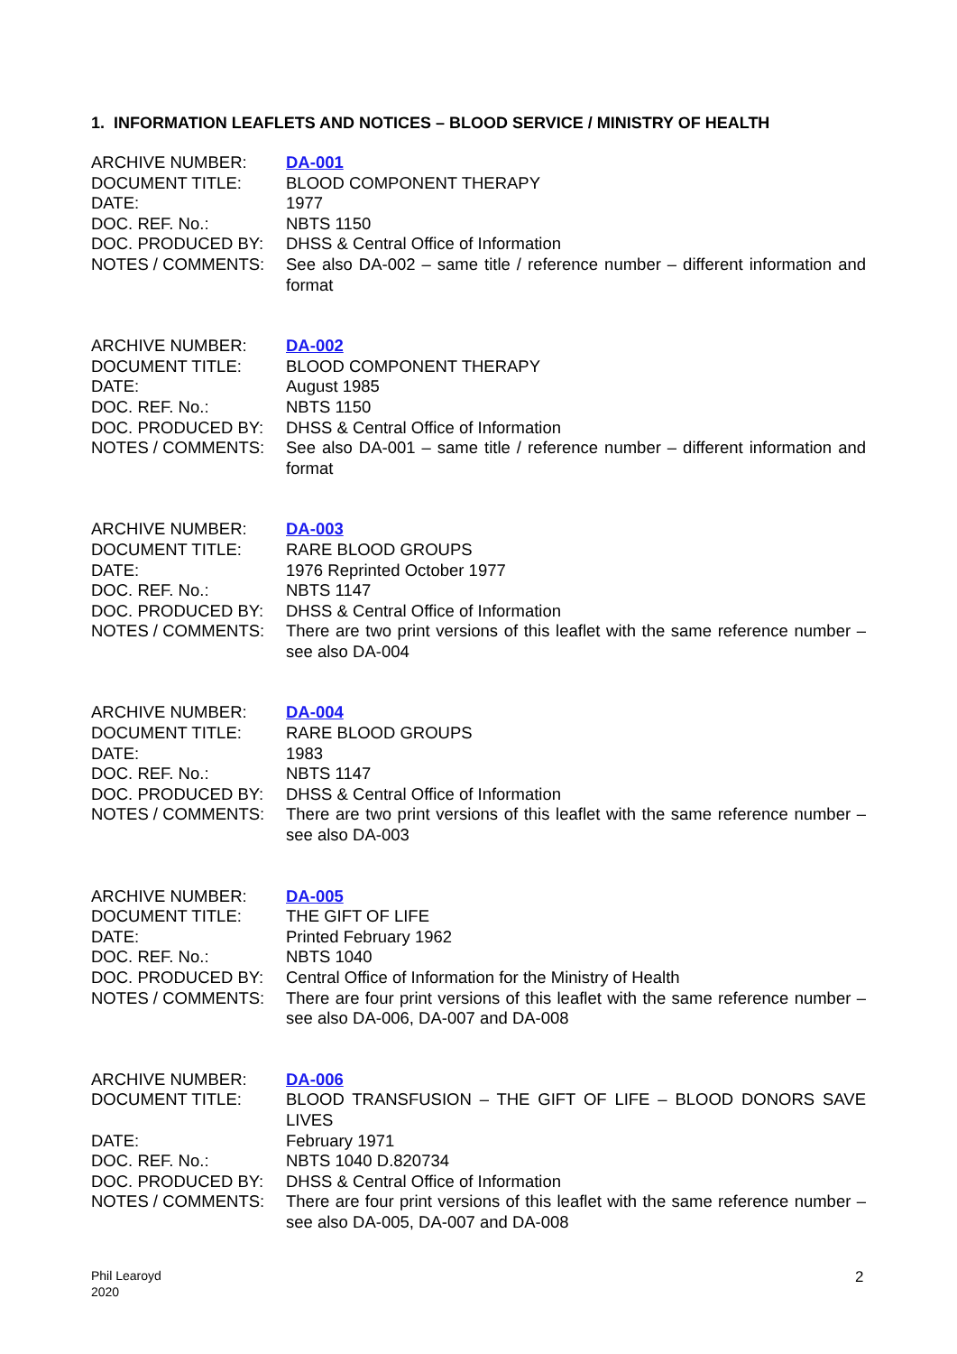1. INFORMATION LEAFLETS AND NOTICES – BLOOD SERVICE / MINISTRY OF HEALTH
| ARCHIVE NUMBER: | DA-001 |
| DOCUMENT TITLE: | BLOOD COMPONENT THERAPY |
| DATE: | 1977 |
| DOC. REF. No.: | NBTS 1150 |
| DOC. PRODUCED BY: | DHSS & Central Office of Information |
| NOTES / COMMENTS: | See also DA-002 – same title / reference number – different information and format |
| ARCHIVE NUMBER: | DA-002 |
| DOCUMENT TITLE: | BLOOD COMPONENT THERAPY |
| DATE: | August 1985 |
| DOC. REF. No.: | NBTS 1150 |
| DOC. PRODUCED BY: | DHSS & Central Office of Information |
| NOTES / COMMENTS: | See also DA-001 – same title / reference number – different information and format |
| ARCHIVE NUMBER: | DA-003 |
| DOCUMENT TITLE: | RARE BLOOD GROUPS |
| DATE: | 1976 Reprinted October 1977 |
| DOC. REF. No.: | NBTS 1147 |
| DOC. PRODUCED BY: | DHSS & Central Office of Information |
| NOTES / COMMENTS: | There are two print versions of this leaflet with the same reference number – see also DA-004 |
| ARCHIVE NUMBER: | DA-004 |
| DOCUMENT TITLE: | RARE BLOOD GROUPS |
| DATE: | 1983 |
| DOC. REF. No.: | NBTS 1147 |
| DOC. PRODUCED BY: | DHSS & Central Office of Information |
| NOTES / COMMENTS: | There are two print versions of this leaflet with the same reference number – see also DA-003 |
| ARCHIVE NUMBER: | DA-005 |
| DOCUMENT TITLE: | THE GIFT OF LIFE |
| DATE: | Printed February 1962 |
| DOC. REF. No.: | NBTS 1040 |
| DOC. PRODUCED BY: | Central Office of Information for the Ministry of Health |
| NOTES / COMMENTS: | There are four print versions of this leaflet with the same reference number – see also DA-006, DA-007 and DA-008 |
| ARCHIVE NUMBER: | DA-006 |
| DOCUMENT TITLE: | BLOOD TRANSFUSION – THE GIFT OF LIFE – BLOOD DONORS SAVE LIVES |
| DATE: | February 1971 |
| DOC. REF. No.: | NBTS 1040 D.820734 |
| DOC. PRODUCED BY: | DHSS & Central Office of Information |
| NOTES / COMMENTS: | There are four print versions of this leaflet with the same reference number – see also DA-005, DA-007 and DA-008 |
Phil Learoyd
2020
2